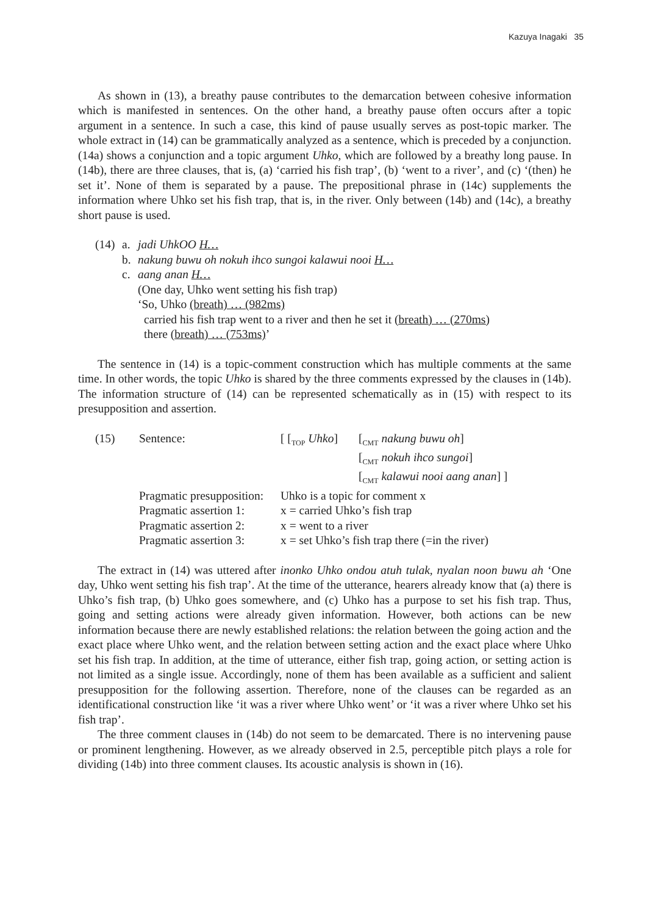Kazuya Inagaki 35
As shown in (13), a breathy pause contributes to the demarcation between cohesive information which is manifested in sentences. On the other hand, a breathy pause often occurs after a topic argument in a sentence. In such a case, this kind of pause usually serves as post-topic marker. The whole extract in (14) can be grammatically analyzed as a sentence, which is preceded by a conjunction. (14a) shows a conjunction and a topic argument Uhko, which are followed by a breathy long pause. In (14b), there are three clauses, that is, (a) ‘carried his fish trap’, (b) ‘went to a river’, and (c) ‘(then) he set it’. None of them is separated by a pause. The prepositional phrase in (14c) supplements the information where Uhko set his fish trap, that is, in the river. Only between (14b) and (14c), a breathy short pause is used.
(14) a. jadi UhkOO H…
b. nakung buwu oh nokuh ihco sungoi kalawui nooi H…
c. aang anan H…
(One day, Uhko went setting his fish trap)
‘So, Uhko (breath) … (982ms)
carried his fish trap went to a river and then he set it (breath) … (270ms)
there (breath) … (753ms)’
The sentence in (14) is a topic-comment construction which has multiple comments at the same time. In other words, the topic Uhko is shared by the three comments expressed by the clauses in (14b). The information structure of (14) can be represented schematically as in (15) with respect to its presupposition and assertion.
| (15) | Sentence: | [ [<sub>TOP</sub> Uhko ] | [<sub>CMT</sub> nakung buwu oh ] |
| | | | [<sub>CMT</sub> nokuh ihco sungoi ] |
| | | | [<sub>CMT</sub> kalawui nooi aang anan ] ] |
| | Pragmatic presupposition: | Uhko is a topic for comment x | |
| | Pragmatic assertion 1: | x = carried Uhko’s fish trap | |
| | Pragmatic assertion 2: | x = went to a river | |
| | Pragmatic assertion 3: | x = set Uhko’s fish trap there (=in the river) | |
The extract in (14) was uttered after inonko Uhko ondou atuh tulak, nyalan noon buwu ah ‘One day, Uhko went setting his fish trap’. At the time of the utterance, hearers already know that (a) there is Uhko’s fish trap, (b) Uhko goes somewhere, and (c) Uhko has a purpose to set his fish trap. Thus, going and setting actions were already given information. However, both actions can be new information because there are newly established relations: the relation between the going action and the exact place where Uhko went, and the relation between setting action and the exact place where Uhko set his fish trap. In addition, at the time of utterance, either fish trap, going action, or setting action is not limited as a single issue. Accordingly, none of them has been available as a sufficient and salient presupposition for the following assertion. Therefore, none of the clauses can be regarded as an identificational construction like ‘it was a river where Uhko went’ or ‘it was a river where Uhko set his fish trap’.
The three comment clauses in (14b) do not seem to be demarcated. There is no intervening pause or prominent lengthening. However, as we already observed in 2.5, perceptible pitch plays a role for dividing (14b) into three comment clauses. Its acoustic analysis is shown in (16).